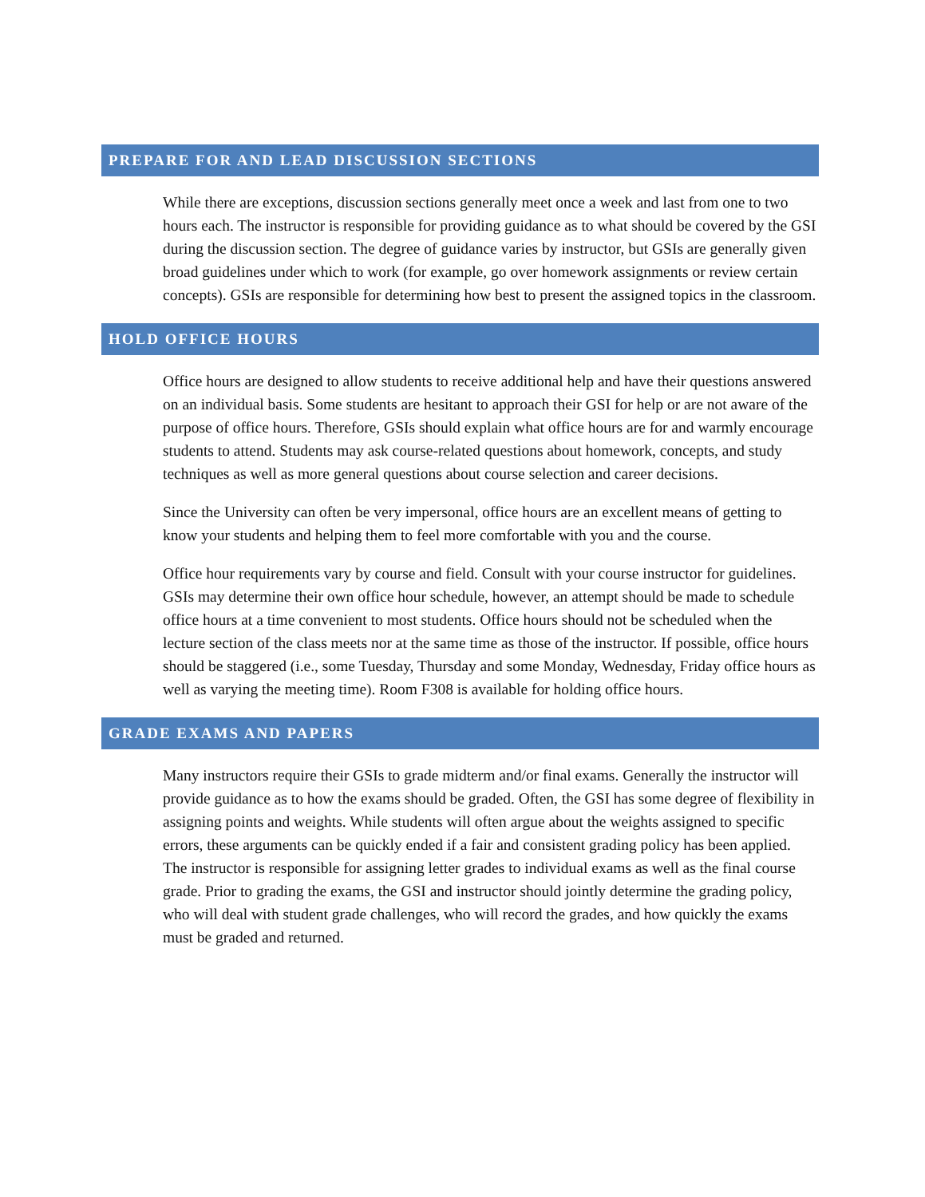PREPARE FOR AND LEAD DISCUSSION SECTIONS
While there are exceptions, discussion sections generally meet once a week and last from one to two hours each. The instructor is responsible for providing guidance as to what should be covered by the GSI during the discussion section. The degree of guidance varies by instructor, but GSIs are generally given broad guidelines under which to work (for example, go over homework assignments or review certain concepts). GSIs are responsible for determining how best to present the assigned topics in the classroom.
HOLD OFFICE HOURS
Office hours are designed to allow students to receive additional help and have their questions answered on an individual basis. Some students are hesitant to approach their GSI for help or are not aware of the purpose of office hours. Therefore, GSIs should explain what office hours are for and warmly encourage students to attend. Students may ask course-related questions about homework, concepts, and study techniques as well as more general questions about course selection and career decisions.
Since the University can often be very impersonal, office hours are an excellent means of getting to know your students and helping them to feel more comfortable with you and the course.
Office hour requirements vary by course and field. Consult with your course instructor for guidelines. GSIs may determine their own office hour schedule, however, an attempt should be made to schedule office hours at a time convenient to most students. Office hours should not be scheduled when the lecture section of the class meets nor at the same time as those of the instructor. If possible, office hours should be staggered (i.e., some Tuesday, Thursday and some Monday, Wednesday, Friday office hours as well as varying the meeting time). Room F308 is available for holding office hours.
GRADE EXAMS AND PAPERS
Many instructors require their GSIs to grade midterm and/or final exams. Generally the instructor will provide guidance as to how the exams should be graded. Often, the GSI has some degree of flexibility in assigning points and weights. While students will often argue about the weights assigned to specific errors, these arguments can be quickly ended if a fair and consistent grading policy has been applied. The instructor is responsible for assigning letter grades to individual exams as well as the final course grade. Prior to grading the exams, the GSI and instructor should jointly determine the grading policy, who will deal with student grade challenges, who will record the grades, and how quickly the exams must be graded and returned.